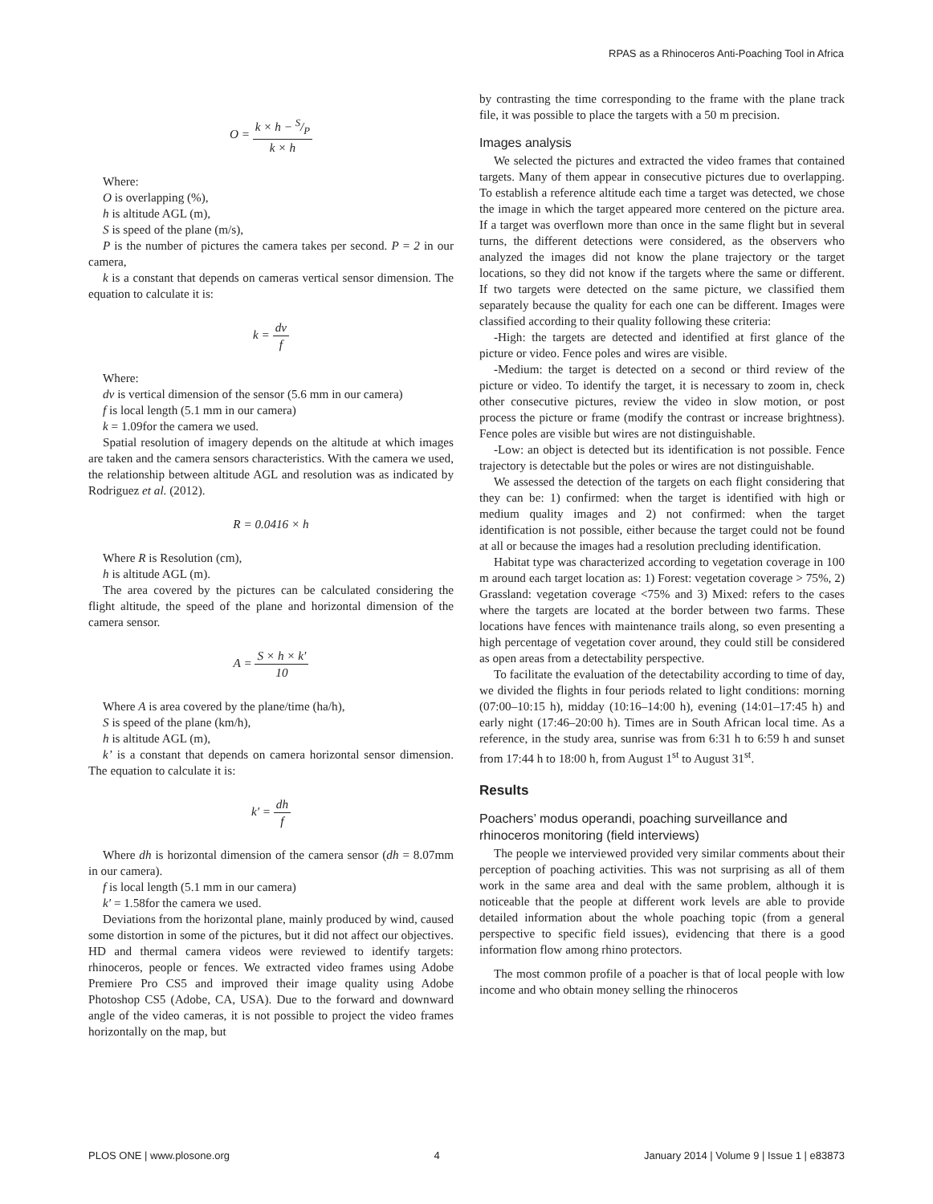RPAS as a Rhinoceros Anti-Poaching Tool in Africa
O = k × h − S/P k × h
Where:
O is overlapping (%),
h is altitude AGL (m),
S is speed of the plane (m/s),
P is the number of pictures the camera takes per second. P = 2 in our camera,
k is a constant that depends on cameras vertical sensor dimension. The equation to calculate it is:
k = dv f
Where:
dv is vertical dimension of the sensor (5.6 mm in our camera)
f is local length (5.1 mm in our camera)
k = 1.09for the camera we used.
Spatial resolution of imagery depends on the altitude at which images are taken and the camera sensors characteristics. With the camera we used, the relationship between altitude AGL and resolution was as indicated by Rodriguez et al. (2012).
R = 0.0416 × h
Where R is Resolution (cm),
h is altitude AGL (m).
The area covered by the pictures can be calculated considering the flight altitude, the speed of the plane and horizontal dimension of the camera sensor.
A = S × h × k′ 10
Where A is area covered by the plane/time (ha/h),
S is speed of the plane (km/h),
h is altitude AGL (m),
k’ is a constant that depends on camera horizontal sensor dimension. The equation to calculate it is:
k′ = dh f
Where dh is horizontal dimension of the camera sensor (dh = 8.07mm in our camera).
f is local length (5.1 mm in our camera)
k′ = 1.58for the camera we used.
Deviations from the horizontal plane, mainly produced by wind, caused some distortion in some of the pictures, but it did not affect our objectives. HD and thermal camera videos were reviewed to identify targets: rhinoceros, people or fences. We extracted video frames using Adobe Premiere Pro CS5 and improved their image quality using Adobe Photoshop CS5 (Adobe, CA, USA). Due to the forward and downward angle of the video cameras, it is not possible to project the video frames horizontally on the map, but
by contrasting the time corresponding to the frame with the plane track file, it was possible to place the targets with a 50 m precision.
Images analysis
We selected the pictures and extracted the video frames that contained targets. Many of them appear in consecutive pictures due to overlapping. To establish a reference altitude each time a target was detected, we chose the image in which the target appeared more centered on the picture area. If a target was overflown more than once in the same flight but in several turns, the different detections were considered, as the observers who analyzed the images did not know the plane trajectory or the target locations, so they did not know if the targets where the same or different. If two targets were detected on the same picture, we classified them separately because the quality for each one can be different. Images were classified according to their quality following these criteria:
-High: the targets are detected and identified at first glance of the picture or video. Fence poles and wires are visible.
-Medium: the target is detected on a second or third review of the picture or video. To identify the target, it is necessary to zoom in, check other consecutive pictures, review the video in slow motion, or post process the picture or frame (modify the contrast or increase brightness). Fence poles are visible but wires are not distinguishable.
-Low: an object is detected but its identification is not possible. Fence trajectory is detectable but the poles or wires are not distinguishable.
We assessed the detection of the targets on each flight considering that they can be: 1) confirmed: when the target is identified with high or medium quality images and 2) not confirmed: when the target identification is not possible, either because the target could not be found at all or because the images had a resolution precluding identification.
Habitat type was characterized according to vegetation coverage in 100 m around each target location as: 1) Forest: vegetation coverage > 75%, 2) Grassland: vegetation coverage <75% and 3) Mixed: refers to the cases where the targets are located at the border between two farms. These locations have fences with maintenance trails along, so even presenting a high percentage of vegetation cover around, they could still be considered as open areas from a detectability perspective.
To facilitate the evaluation of the detectability according to time of day, we divided the flights in four periods related to light conditions: morning (07:00–10:15 h), midday (10:16–14:00 h), evening (14:01–17:45 h) and early night (17:46–20:00 h). Times are in South African local time. As a reference, in the study area, sunrise was from 6:31 h to 6:59 h and sunset from 17:44 h to 18:00 h, from August 1<sup>st</sup> to August 31<sup>st</sup>.
Results
Poachers’ modus operandi, poaching surveillance and rhinoceros monitoring (field interviews)
The people we interviewed provided very similar comments about their perception of poaching activities. This was not surprising as all of them work in the same area and deal with the same problem, although it is noticeable that the people at different work levels are able to provide detailed information about the whole poaching topic (from a general perspective to specific field issues), evidencing that there is a good information flow among rhino protectors.
The most common profile of a poacher is that of local people with low income and who obtain money selling the rhinoceros
PLOS ONE | www.plosone.org 4 January 2014 | Volume 9 | Issue 1 | e83873